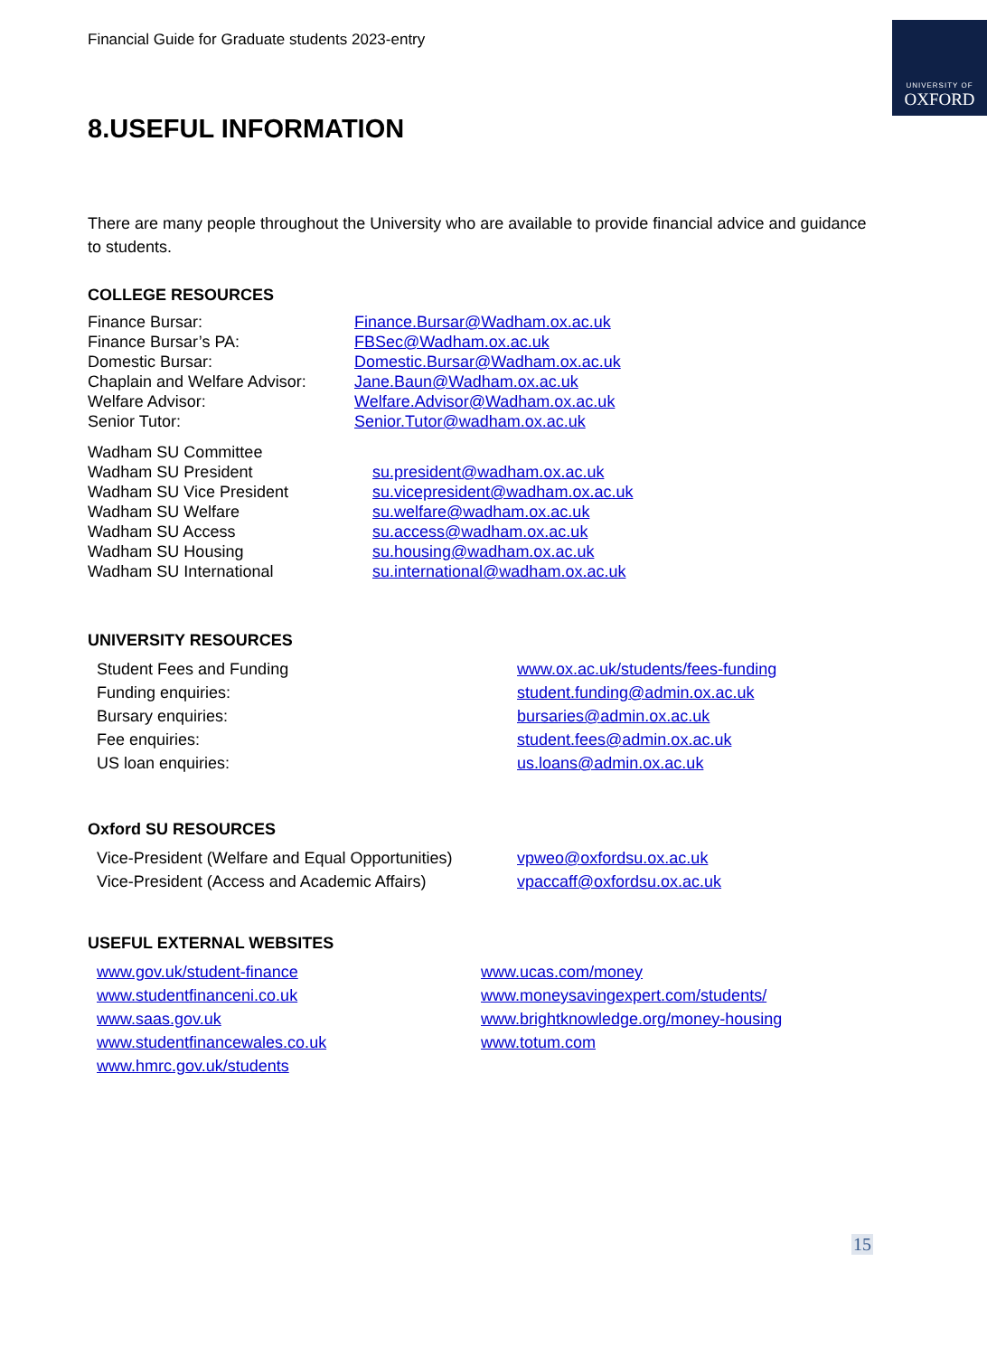Financial Guide for Graduate students 2023-entry
UNIVERSITY OF
OXFORD
8.USEFUL INFORMATION
There are many people throughout the University who are available to provide financial advice and guidance to students.
COLLEGE RESOURCES
Finance Bursar: Finance.Bursar@Wadham.ox.ac.uk
Finance Bursar’s PA: FBSec@Wadham.ox.ac.uk
Domestic Bursar: Domestic.Bursar@Wadham.ox.ac.uk
Chaplain and Welfare Advisor: Jane.Baun@Wadham.ox.ac.uk
Welfare Advisor: Welfare.Advisor@Wadham.ox.ac.uk
Senior Tutor: Senior.Tutor@wadham.ox.ac.uk
Wadham SU Committee
Wadham SU President su.president@wadham.ox.ac.uk
Wadham SU Vice President su.vicepresident@wadham.ox.ac.uk
Wadham SU Welfare su.welfare@wadham.ox.ac.uk
Wadham SU Access su.access@wadham.ox.ac.uk
Wadham SU Housing su.housing@wadham.ox.ac.uk
Wadham SU International su.international@wadham.ox.ac.uk
UNIVERSITY RESOURCES
Student Fees and Funding www.ox.ac.uk/students/fees-funding
Funding enquiries: student.funding@admin.ox.ac.uk
Bursary enquiries: bursaries@admin.ox.ac.uk
Fee enquiries: student.fees@admin.ox.ac.uk
US loan enquiries: us.loans@admin.ox.ac.uk
Oxford SU RESOURCES
Vice-President (Welfare and Equal Opportunities) vpweo@oxfordsu.ox.ac.uk
Vice-President (Access and Academic Affairs) vpaccaff@oxfordsu.ox.ac.uk
USEFUL EXTERNAL WEBSITES
www.gov.uk/student-finance
www.studentfinanceni.co.uk
www.saas.gov.uk
www.studentfinancewales.co.uk
www.hmrc.gov.uk/students
www.ucas.com/money
www.moneysavingexpert.com/students/
www.brightknowledge.org/money-housing
www.totum.com
15